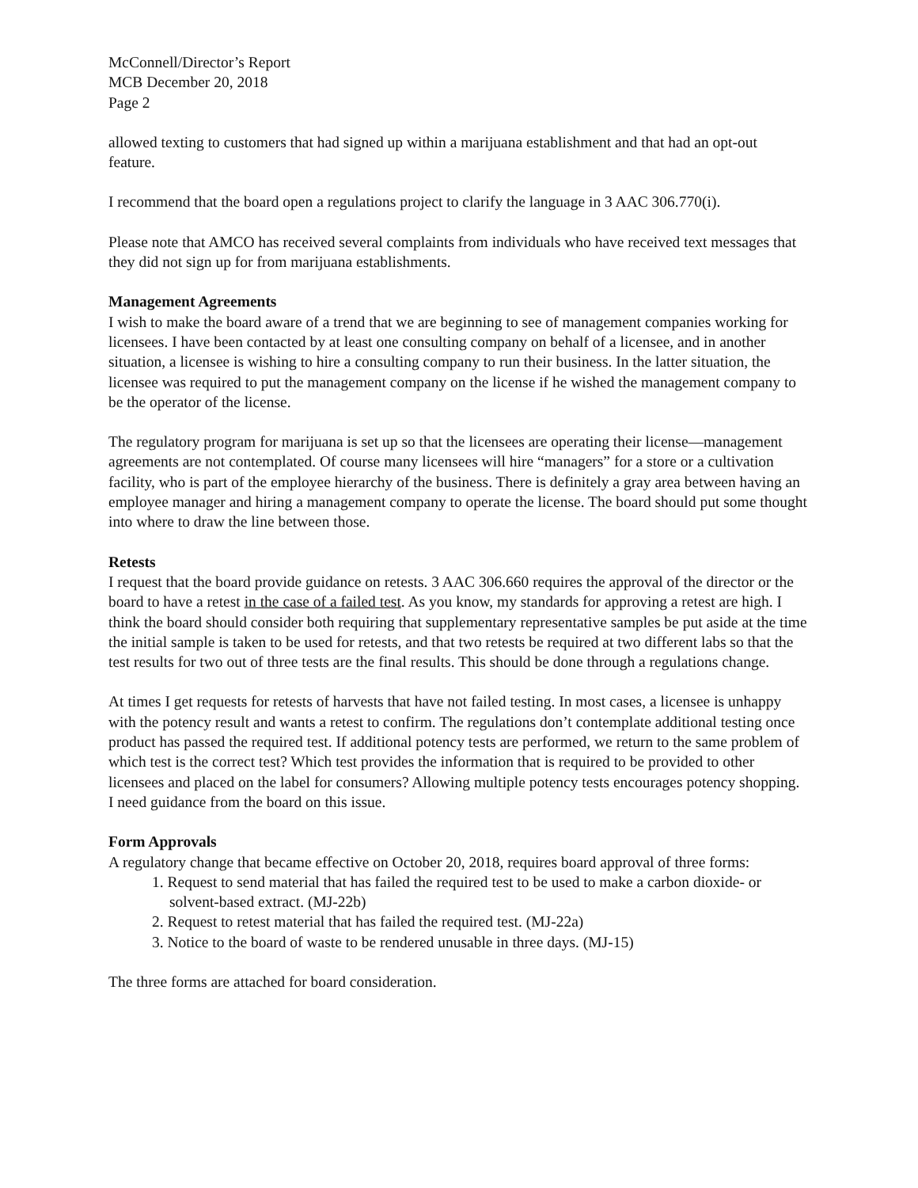McConnell/Director’s Report
MCB December 20, 2018
Page 2
allowed texting to customers that had signed up within a marijuana establishment and that had an opt-out feature.
I recommend that the board open a regulations project to clarify the language in 3 AAC 306.770(i).
Please note that AMCO has received several complaints from individuals who have received text messages that they did not sign up for from marijuana establishments.
Management Agreements
I wish to make the board aware of a trend that we are beginning to see of management companies working for licensees. I have been contacted by at least one consulting company on behalf of a licensee, and in another situation, a licensee is wishing to hire a consulting company to run their business. In the latter situation, the licensee was required to put the management company on the license if he wished the management company to be the operator of the license.
The regulatory program for marijuana is set up so that the licensees are operating their license—management agreements are not contemplated. Of course many licensees will hire “managers” for a store or a cultivation facility, who is part of the employee hierarchy of the business. There is definitely a gray area between having an employee manager and hiring a management company to operate the license. The board should put some thought into where to draw the line between those.
Retests
I request that the board provide guidance on retests. 3 AAC 306.660 requires the approval of the director or the board to have a retest in the case of a failed test. As you know, my standards for approving a retest are high. I think the board should consider both requiring that supplementary representative samples be put aside at the time the initial sample is taken to be used for retests, and that two retests be required at two different labs so that the test results for two out of three tests are the final results. This should be done through a regulations change.
At times I get requests for retests of harvests that have not failed testing. In most cases, a licensee is unhappy with the potency result and wants a retest to confirm. The regulations don’t contemplate additional testing once product has passed the required test. If additional potency tests are performed, we return to the same problem of which test is the correct test? Which test provides the information that is required to be provided to other licensees and placed on the label for consumers? Allowing multiple potency tests encourages potency shopping. I need guidance from the board on this issue.
Form Approvals
A regulatory change that became effective on October 20, 2018, requires board approval of three forms:
1. Request to send material that has failed the required test to be used to make a carbon dioxide- or solvent-based extract. (MJ-22b)
2. Request to retest material that has failed the required test. (MJ-22a)
3. Notice to the board of waste to be rendered unusable in three days. (MJ-15)
The three forms are attached for board consideration.